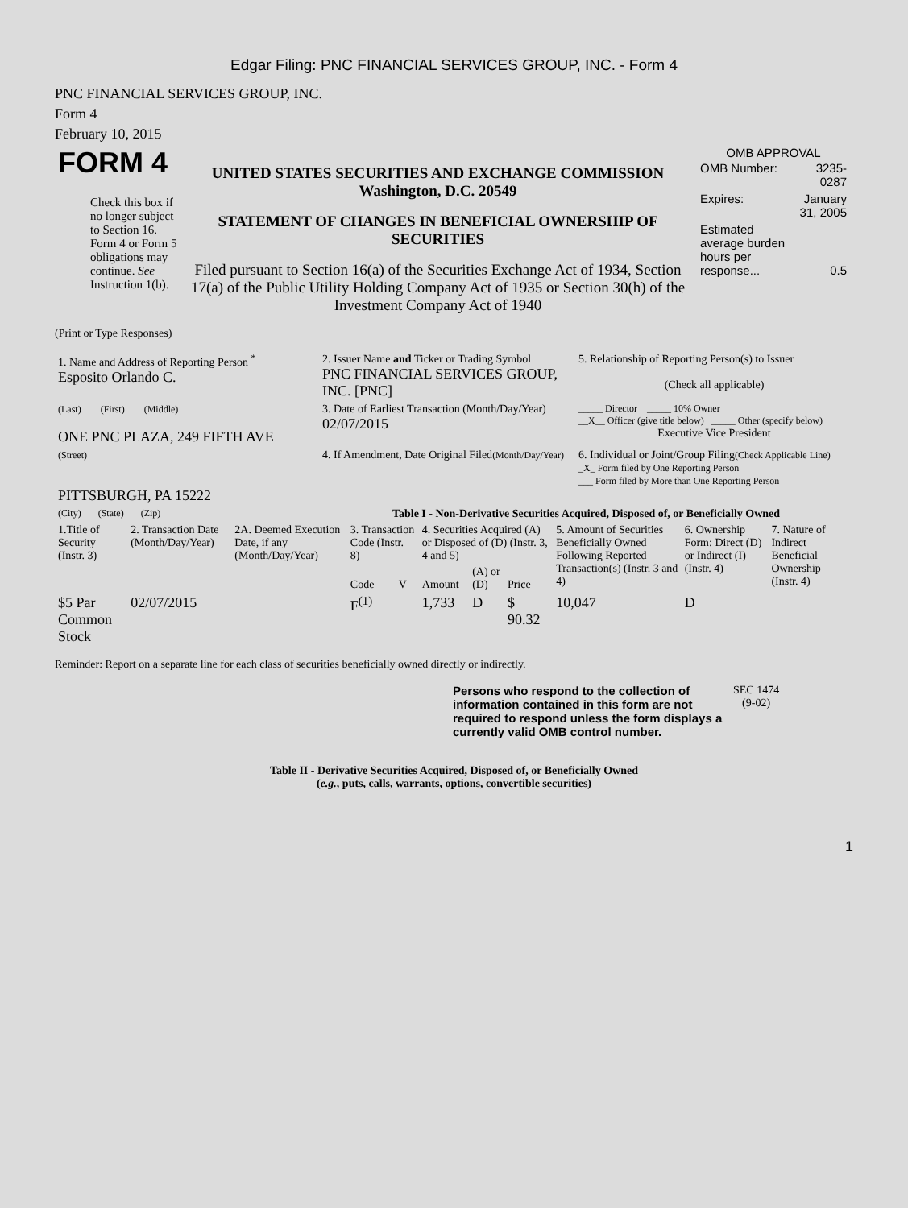Edgar Filing: PNC FINANCIAL SERVICES GROUP, INC. - Form 4
PNC FINANCIAL SERVICES GROUP, INC.
Form 4
February 10, 2015
| FORM 4 Check this box if no longer subject to Section 16. Form 4 or Form 5 obligations may continue. See Instruction 1(b). | UNITED STATES SECURITIES AND EXCHANGE COMMISSION Washington, D.C. 20549 STATEMENT OF CHANGES IN BENEFICIAL OWNERSHIP OF SECURITIES Filed pursuant to Section 16(a) of the Securities Exchange Act of 1934, Section 17(a) of the Public Utility Holding Company Act of 1935 or Section 30(h) of the Investment Company Act of 1940 | OMB APPROVAL / OMB Number: / 3235-0287 / / Expires: / January 31, 2005 / / Estimated average burden hours per response... / 0.5 / |
(Print or Type Responses)
| 1. Name and Address of Reporting Person <sup>*</sup> Esposito Orlando C. | 2. Issuer Name and Ticker or Trading Symbol PNC FINANCIAL SERVICES GROUP, INC. [PNC] | 5. Relationship of Reporting Person(s) to Issuer (Check all applicable) |
| (Last) (First) (Middle) ONE PNC PLAZA, 249 FIFTH AVE | 3. Date of Earliest Transaction (Month/Day/Year) 02/07/2015 | _____ Director _____ 10% Owner __X__ Officer (give title below) _____ Other (specify below) Executive Vice President |
| (Street) PITTSBURGH, PA 15222 | 4. If Amendment, Date Original Filed (Month/Day/Year) | 6. Individual or Joint/Group Filing (Check Applicable Line) _X_ Form filed by One Reporting Person ___ Form filed by More than One Reporting Person |
| (City) (State) (Zip) | Table I - Non-Derivative Securities Acquired, Disposed of, or Beneficially Owned | |
| 1.Title of Security (Instr. 3) | 2. Transaction Date (Month/Day/Year) | 2A. Deemed Execution Date, if any (Month/Day/Year) | 3. Transaction Code (Instr. 8) | | 4. Securities Acquired (A) or Disposed of (D) (Instr. 3, 4 and 5) | | | 5. Amount of Securities Beneficially Owned Following Reported Transaction(s) (Instr. 3 and 4) | 6. Ownership Form: Direct (D) or Indirect (I) (Instr. 4) | 7. Nature of Indirect Beneficial Ownership (Instr. 4) |
| --- | --- | --- | --- | --- | --- | --- | --- | --- | --- | --- |
| | | | Code | V | Amount | (A) or (D) | Price | | | |
| $5 Par Common Stock | 02/07/2015 | | F<sup>(1)</sup> | | 1,733 | D | $ 90.32 | 10,047 | D | |
Reminder: Report on a separate line for each class of securities beneficially owned directly or indirectly.
| Persons who respond to the collection of information contained in this form are not required to respond unless the form displays a currently valid OMB control number. | SEC 1474 (9-02) |
Table II - Derivative Securities Acquired, Disposed of, or Beneficially Owned
(e.g., puts, calls, warrants, options, convertible securities)
1